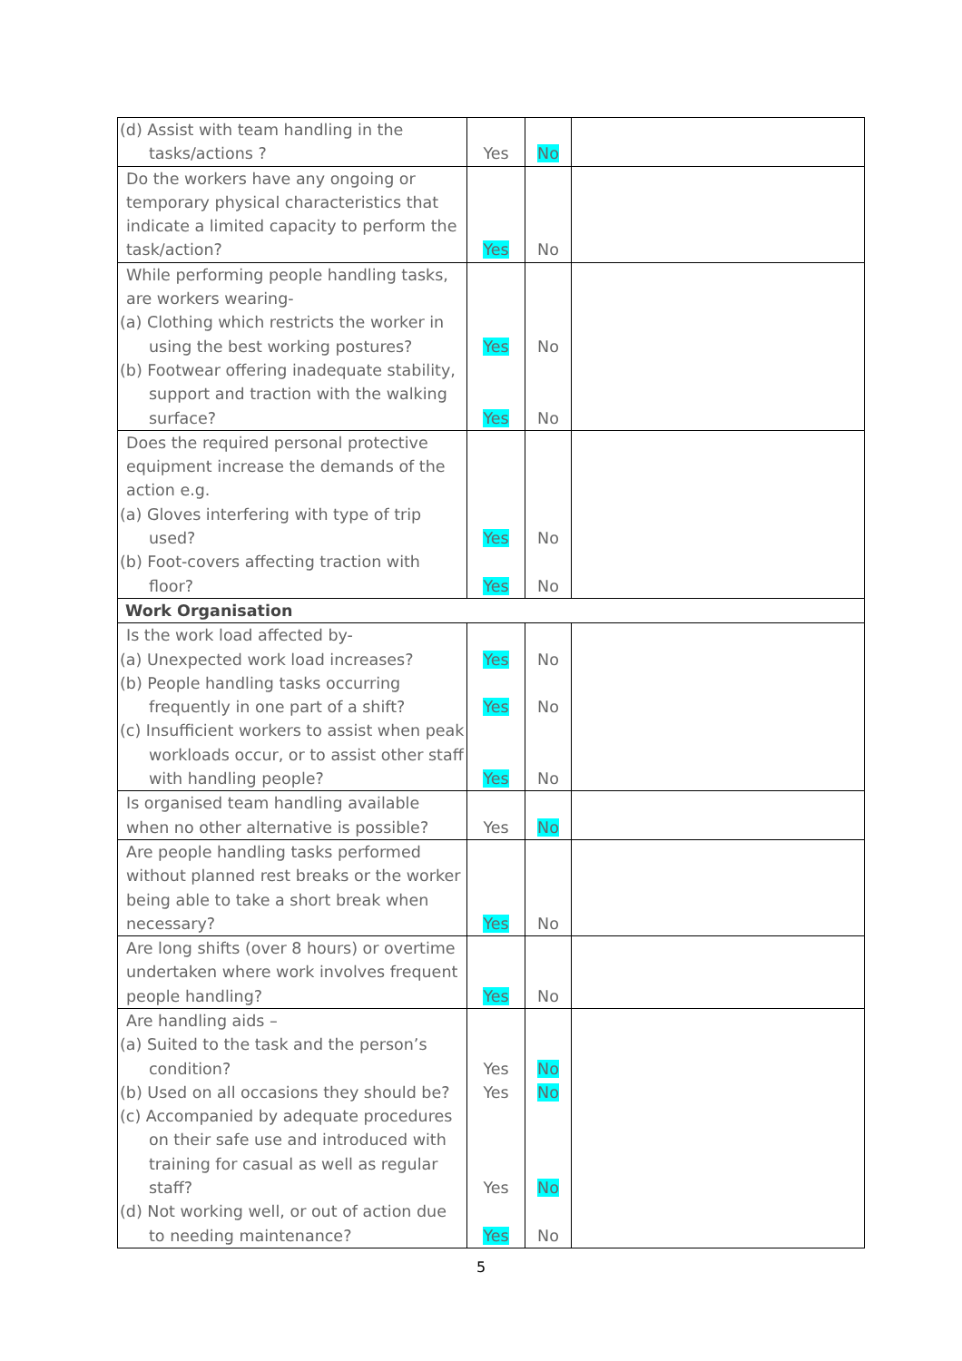| (d) Assist with team handling in the tasks/actions ? | Yes | No | |
| Do the workers have any ongoing or temporary physical characteristics that indicate a limited capacity to perform the task/action? | Yes | No | |
| While performing people handling tasks, are workers wearing- (a) Clothing which restricts the worker in using the best working postures? (b) Footwear offering inadequate stability, support and traction with the walking surface? | Yes Yes | No No | |
| Does the required personal protective equipment increase the demands of the action e.g. (a) Gloves interfering with type of trip used? (b) Foot-covers affecting traction with floor? | Yes Yes | No No | |
| Work Organisation | | | |
| Is the work load affected by- (a) Unexpected work load increases? (b) People handling tasks occurring frequently in one part of a shift? (c) Insufficient workers to assist when peak workloads occur, or to assist other staff with handling people? | Yes Yes Yes | No No No | |
| Is organised team handling available when no other alternative is possible? | Yes | No | |
| Are people handling tasks performed without planned rest breaks or the worker being able to take a short break when necessary? | Yes | No | |
| Are long shifts (over 8 hours) or overtime undertaken where work involves frequent people handling? | Yes | No | |
| Are handling aids – (a) Suited to the task and the person’s condition? (b) Used on all occasions they should be? (c) Accompanied by adequate procedures on their safe use and introduced with training for casual as well as regular staff? (d) Not working well, or out of action due to needing maintenance? | Yes Yes Yes Yes | No No No No | |
5